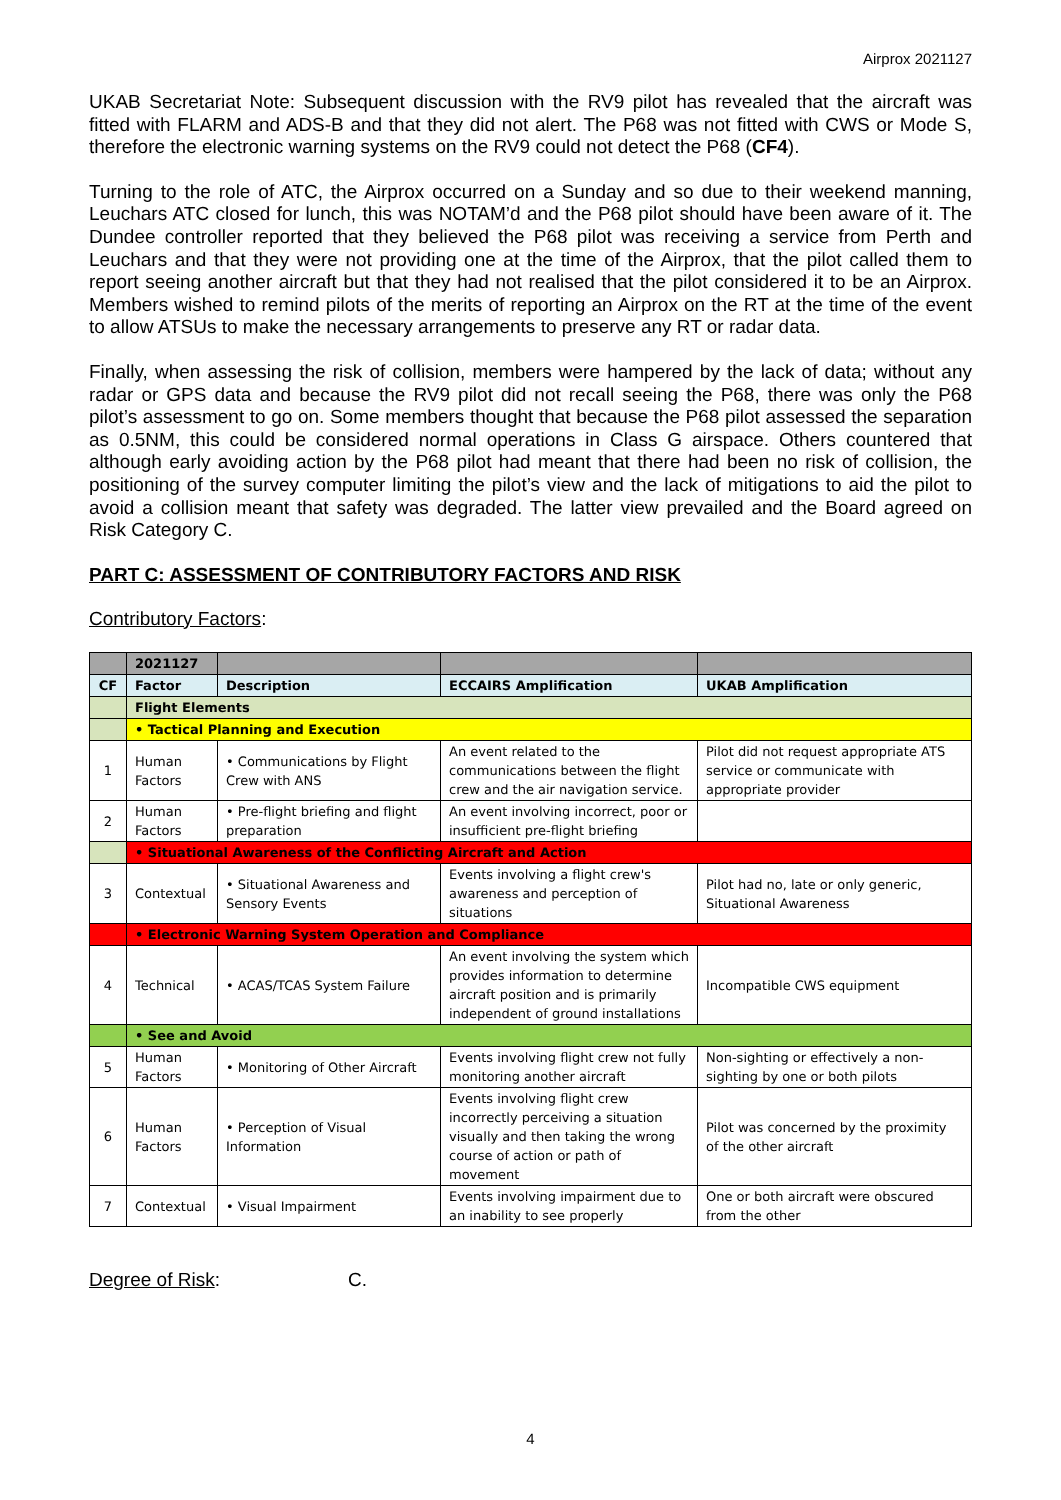Airprox 2021127
UKAB Secretariat Note: Subsequent discussion with the RV9 pilot has revealed that the aircraft was fitted with FLARM and ADS-B and that they did not alert. The P68 was not fitted with CWS or Mode S, therefore the electronic warning systems on the RV9 could not detect the P68 (CF4).
Turning to the role of ATC, the Airprox occurred on a Sunday and so due to their weekend manning, Leuchars ATC closed for lunch, this was NOTAM’d and the P68 pilot should have been aware of it. The Dundee controller reported that they believed the P68 pilot was receiving a service from Perth and Leuchars and that they were not providing one at the time of the Airprox, that the pilot called them to report seeing another aircraft but that they had not realised that the pilot considered it to be an Airprox. Members wished to remind pilots of the merits of reporting an Airprox on the RT at the time of the event to allow ATSUs to make the necessary arrangements to preserve any RT or radar data.
Finally, when assessing the risk of collision, members were hampered by the lack of data; without any radar or GPS data and because the RV9 pilot did not recall seeing the P68, there was only the P68 pilot’s assessment to go on. Some members thought that because the P68 pilot assessed the separation as 0.5NM, this could be considered normal operations in Class G airspace. Others countered that although early avoiding action by the P68 pilot had meant that there had been no risk of collision, the positioning of the survey computer limiting the pilot’s view and the lack of mitigations to aid the pilot to avoid a collision meant that safety was degraded. The latter view prevailed and the Board agreed on Risk Category C.
PART C: ASSESSMENT OF CONTRIBUTORY FACTORS AND RISK
Contributory Factors:
| | 2021127 | | | |
| CF | Factor | Description | ECCAIRS Amplification | UKAB Amplification |
| | Flight Elements | | | |
| | • Tactical Planning and Execution | | | |
| 1 | Human Factors | • Communications by Flight Crew with ANS | An event related to the communications between the flight crew and the air navigation service. | Pilot did not request appropriate ATS service or communicate with appropriate provider |
| 2 | Human Factors | • Pre-flight briefing and flight preparation | An event involving incorrect, poor or insufficient pre-flight briefing | |
| | • Situational Awareness of the Conflicting Aircraft and Action | | | |
| 3 | Contextual | • Situational Awareness and Sensory Events | Events involving a flight crew's awareness and perception of situations | Pilot had no, late or only generic, Situational Awareness |
| | • Electronic Warning System Operation and Compliance | | | |
| 4 | Technical | • ACAS/TCAS System Failure | An event involving the system which provides information to determine aircraft position and is primarily independent of ground installations | Incompatible CWS equipment |
| | • See and Avoid | | | |
| 5 | Human Factors | • Monitoring of Other Aircraft | Events involving flight crew not fully monitoring another aircraft | Non-sighting or effectively a non-sighting by one or both pilots |
| 6 | Human Factors | • Perception of Visual Information | Events involving flight crew incorrectly perceiving a situation visually and then taking the wrong course of action or path of movement | Pilot was concerned by the proximity of the other aircraft |
| 7 | Contextual | • Visual Impairment | Events involving impairment due to an inability to see properly | One or both aircraft were obscured from the other |
Degree of Risk: C.
4